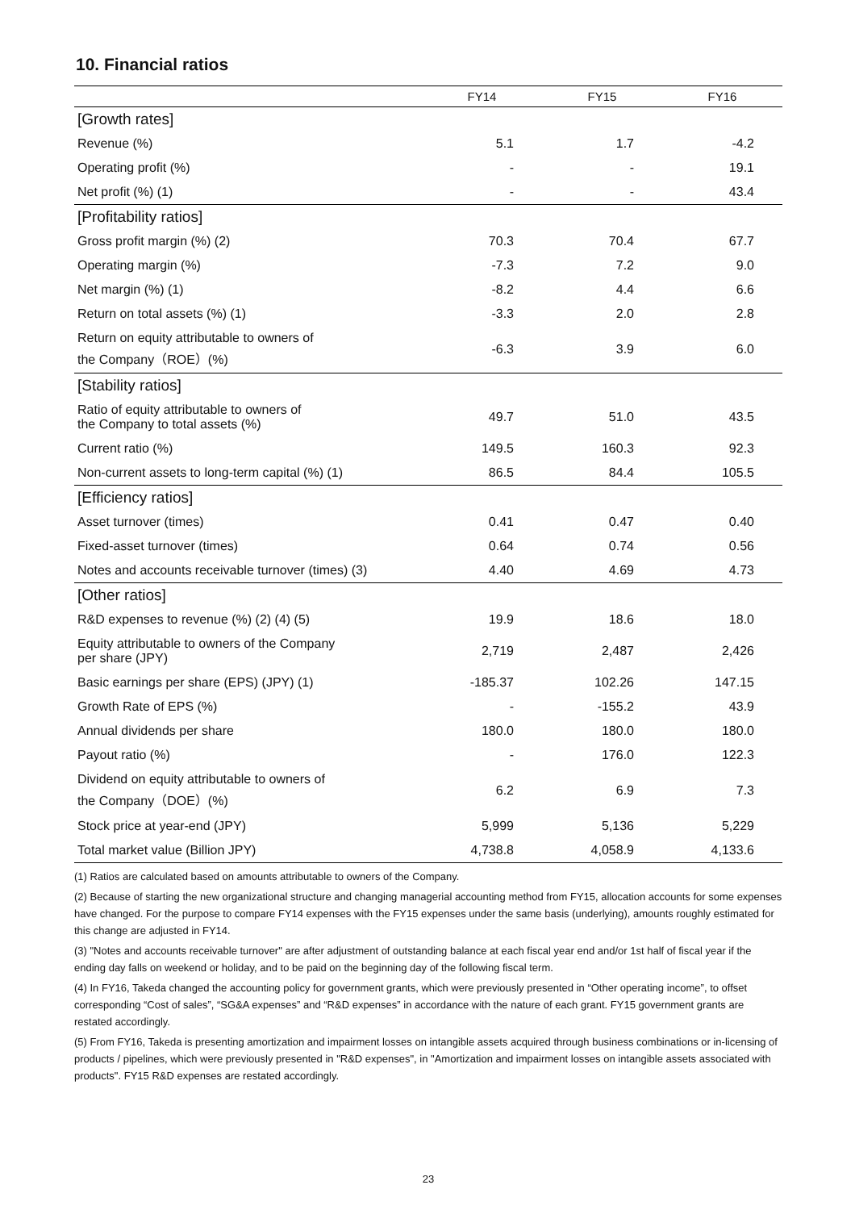10. Financial ratios
| | FY14 | FY15 | FY16 |
| --- | --- | --- | --- |
| [Growth rates] | | | |
| Revenue (%) | 5.1 | 1.7 | -4.2 |
| Operating profit (%) | - | - | 19.1 |
| Net profit (%) (1) | - | - | 43.4 |
| [Profitability ratios] | | | |
| Gross profit margin (%) (2) | 70.3 | 70.4 | 67.7 |
| Operating margin (%) | -7.3 | 7.2 | 9.0 |
| Net margin (%) (1) | -8.2 | 4.4 | 6.6 |
| Return on total assets (%) (1) | -3.3 | 2.0 | 2.8 |
| Return on equity attributable to owners of the Company（ROE）(%) | -6.3 | 3.9 | 6.0 |
| [Stability ratios] | | | |
| Ratio of equity attributable to owners of the Company to total assets (%) | 49.7 | 51.0 | 43.5 |
| Current ratio (%) | 149.5 | 160.3 | 92.3 |
| Non-current assets to long-term capital (%) (1) | 86.5 | 84.4 | 105.5 |
| [Efficiency ratios] | | | |
| Asset turnover (times) | 0.41 | 0.47 | 0.40 |
| Fixed-asset turnover (times) | 0.64 | 0.74 | 0.56 |
| Notes and accounts receivable turnover (times) (3) | 4.40 | 4.69 | 4.73 |
| [Other ratios] | | | |
| R&D expenses to revenue (%) (2) (4) (5) | 19.9 | 18.6 | 18.0 |
| Equity attributable to owners of the Company per share (JPY) | 2,719 | 2,487 | 2,426 |
| Basic earnings per share (EPS) (JPY) (1) | -185.37 | 102.26 | 147.15 |
| Growth Rate of EPS (%) | - | -155.2 | 43.9 |
| Annual dividends per share | 180.0 | 180.0 | 180.0 |
| Payout ratio (%) | - | 176.0 | 122.3 |
| Dividend on equity attributable to owners of the Company（DOE）(%) | 6.2 | 6.9 | 7.3 |
| Stock price at year-end (JPY) | 5,999 | 5,136 | 5,229 |
| Total market value (Billion JPY) | 4,738.8 | 4,058.9 | 4,133.6 |
(1) Ratios are calculated based on amounts attributable to owners of the Company.
(2) Because of starting the new organizational structure and changing managerial accounting method from FY15, allocation accounts for some expenses have changed. For the purpose to compare FY14 expenses with the FY15 expenses under the same basis (underlying), amounts roughly estimated for this change are adjusted in FY14.
(3) "Notes and accounts receivable turnover" are after adjustment of outstanding balance at each fiscal year end and/or 1st half of fiscal year if the ending day falls on weekend or holiday, and to be paid on the beginning day of the following fiscal term.
(4) In FY16, Takeda changed the accounting policy for government grants, which were previously presented in “Other operating income”, to offset corresponding “Cost of sales”, “SG&A expenses” and “R&D expenses” in accordance with the nature of each grant. FY15 government grants are restated accordingly.
(5) From FY16, Takeda is presenting amortization and impairment losses on intangible assets acquired through business combinations or in-licensing of products / pipelines, which were previously presented in "R&D expenses", in "Amortization and impairment losses on intangible assets associated with products". FY15 R&D expenses are restated accordingly.
23